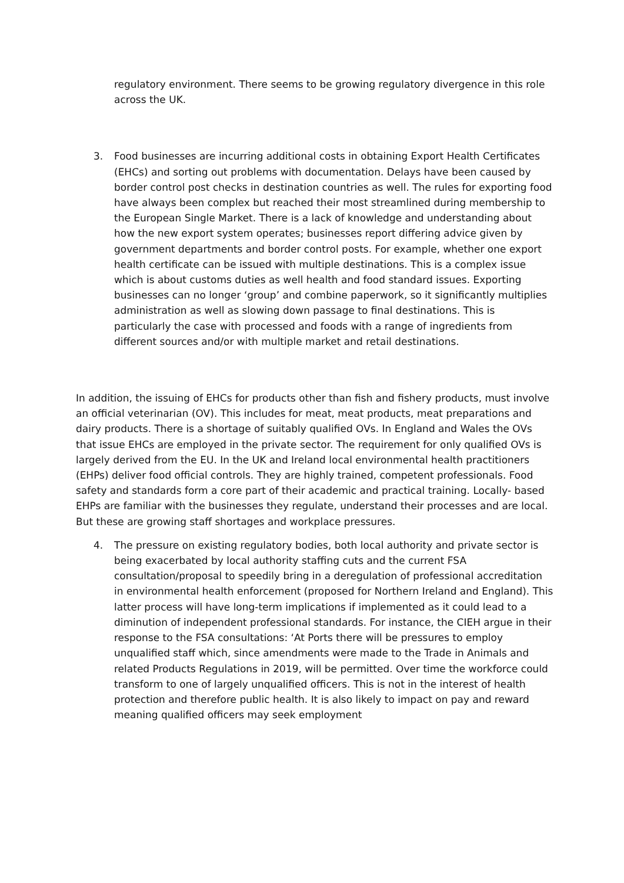regulatory environment. There seems to be growing regulatory divergence in this role across the UK.
3. Food businesses are incurring additional costs in obtaining Export Health Certificates (EHCs) and sorting out problems with documentation. Delays have been caused by border control post checks in destination countries as well. The rules for exporting food have always been complex but reached their most streamlined during membership to the European Single Market. There is a lack of knowledge and understanding about how the new export system operates; businesses report differing advice given by government departments and border control posts. For example, whether one export health certificate can be issued with multiple destinations. This is a complex issue which is about customs duties as well health and food standard issues. Exporting businesses can no longer ‘group’ and combine paperwork, so it significantly multiplies administration as well as slowing down passage to final destinations. This is particularly the case with processed and foods with a range of ingredients from different sources and/or with multiple market and retail destinations.
In addition, the issuing of EHCs for products other than fish and fishery products, must involve an official veterinarian (OV). This includes for meat, meat products, meat preparations and dairy products. There is a shortage of suitably qualified OVs. In England and Wales the OVs that issue EHCs are employed in the private sector. The requirement for only qualified OVs is largely derived from the EU. In the UK and Ireland local environmental health practitioners (EHPs) deliver food official controls. They are highly trained, competent professionals. Food safety and standards form a core part of their academic and practical training. Locally- based EHPs are familiar with the businesses they regulate, understand their processes and are local. But these are growing staff shortages and workplace pressures.
4. The pressure on existing regulatory bodies, both local authority and private sector is being exacerbated by local authority staffing cuts and the current FSA consultation/proposal to speedily bring in a deregulation of professional accreditation in environmental health enforcement (proposed for Northern Ireland and England). This latter process will have long-term implications if implemented as it could lead to a diminution of independent professional standards. For instance, the CIEH argue in their response to the FSA consultations: ‘At Ports there will be pressures to employ unqualified staff which, since amendments were made to the Trade in Animals and related Products Regulations in 2019, will be permitted. Over time the workforce could transform to one of largely unqualified officers. This is not in the interest of health protection and therefore public health. It is also likely to impact on pay and reward meaning qualified officers may seek employment